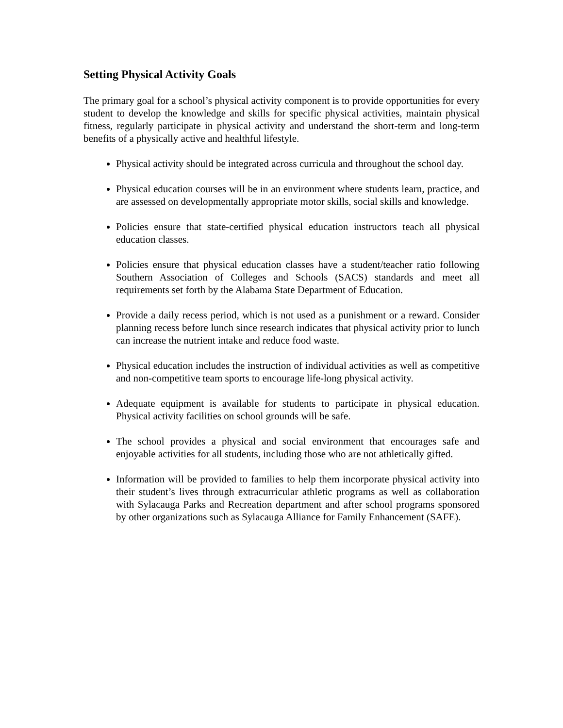Setting Physical Activity Goals
The primary goal for a school’s physical activity component is to provide opportunities for every student to develop the knowledge and skills for specific physical activities, maintain physical fitness, regularly participate in physical activity and understand the short-term and long-term benefits of a physically active and healthful lifestyle.
Physical activity should be integrated across curricula and throughout the school day.
Physical education courses will be in an environment where students learn, practice, and are assessed on developmentally appropriate motor skills, social skills and knowledge.
Policies ensure that state-certified physical education instructors teach all physical education classes.
Policies ensure that physical education classes have a student/teacher ratio following Southern Association of Colleges and Schools (SACS) standards and meet all requirements set forth by the Alabama State Department of Education.
Provide a daily recess period, which is not used as a punishment or a reward. Consider planning recess before lunch since research indicates that physical activity prior to lunch can increase the nutrient intake and reduce food waste.
Physical education includes the instruction of individual activities as well as competitive and non-competitive team sports to encourage life-long physical activity.
Adequate equipment is available for students to participate in physical education. Physical activity facilities on school grounds will be safe.
The school provides a physical and social environment that encourages safe and enjoyable activities for all students, including those who are not athletically gifted.
Information will be provided to families to help them incorporate physical activity into their student’s lives through extracurricular athletic programs as well as collaboration with Sylacauga Parks and Recreation department and after school programs sponsored by other organizations such as Sylacauga Alliance for Family Enhancement (SAFE).